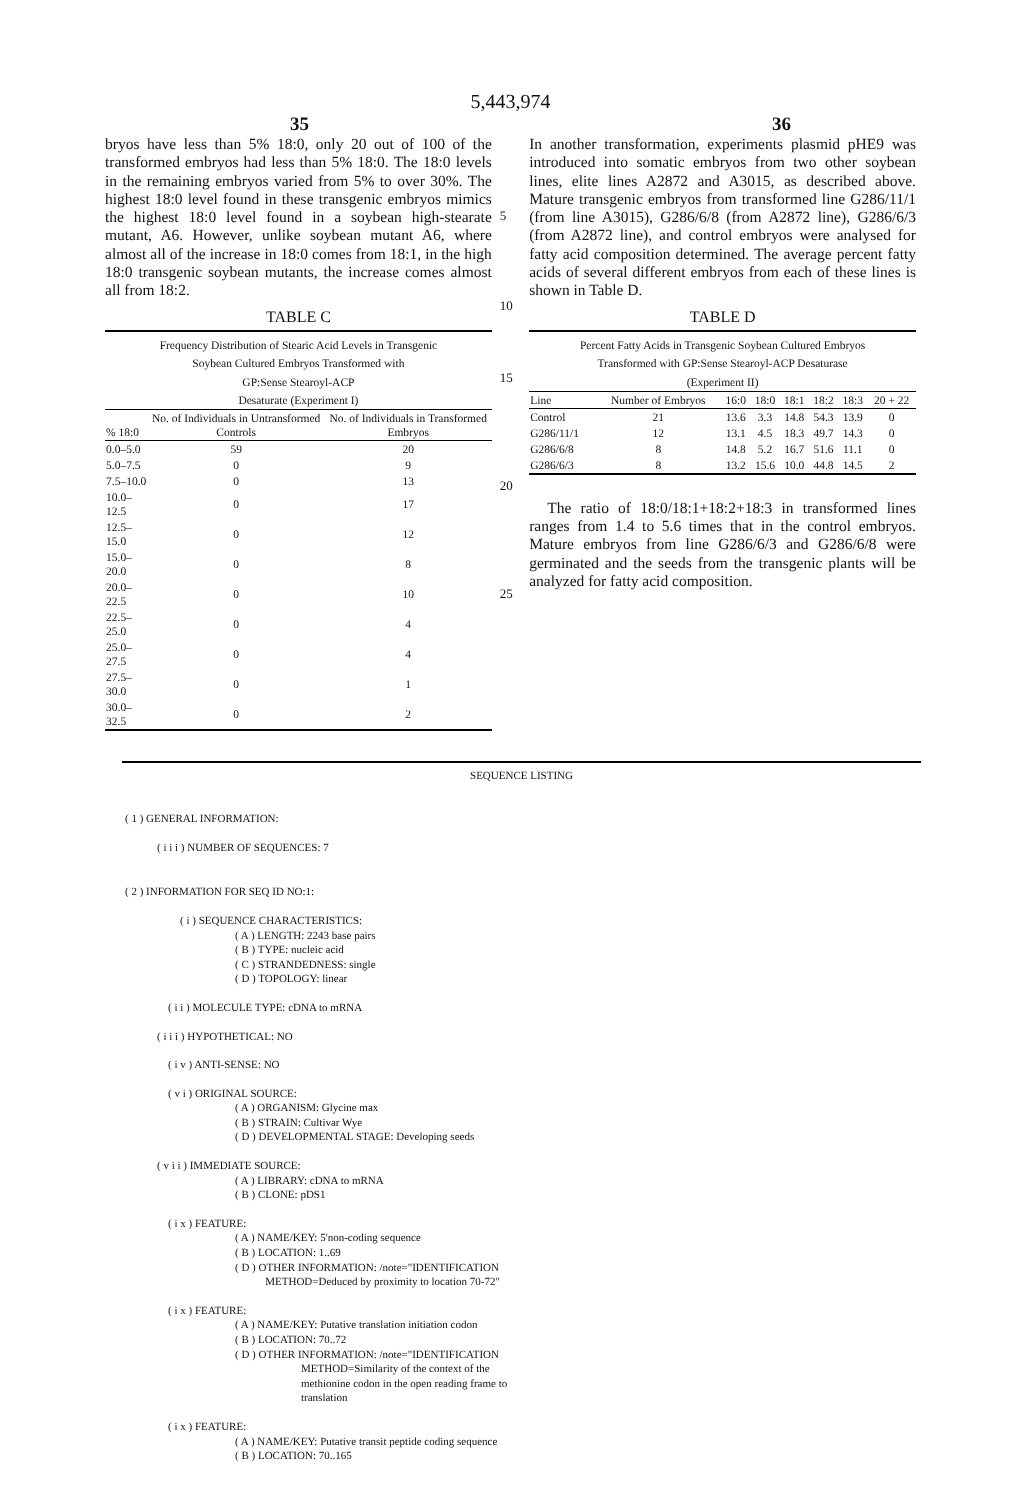5,443,974
35 36
bryos have less than 5% 18:0, only 20 out of 100 of the transformed embryos had less than 5% 18:0. The 18:0 levels in the remaining embryos varied from 5% to over 30%. The highest 18:0 level found in these transgenic embryos mimics the highest 18:0 level found in a soybean high-stearate mutant, A6. However, unlike soybean mutant A6, where almost all of the increase in 18:0 comes from 18:1, in the high 18:0 transgenic soybean mutants, the increase comes almost all from 18:2.
TABLE C
Frequency Distribution of Stearic Acid Levels in Transgenic
Soybean Cultured Embryos Transformed with
GP:Sense Stearoyl-ACP
Desaturate (Experiment I)
| % 18:0 | No. of Individuals in Untransformed Controls | No. of Individuals in Transformed Embryos |
| --- | --- | --- |
| 0.0–5.0 | 59 | 20 |
| 5.0–7.5 | 0 | 9 |
| 7.5–10.0 | 0 | 13 |
| 10.0–12.5 | 0 | 17 |
| 12.5–15.0 | 0 | 12 |
| 15.0–20.0 | 0 | 8 |
| 20.0–22.5 | 0 | 10 |
| 22.5–25.0 | 0 | 4 |
| 25.0–27.5 | 0 | 4 |
| 27.5–30.0 | 0 | 1 |
| 30.0–32.5 | 0 | 2 |
5
10
15
20
25
In another transformation, experiments plasmid pHE9 was introduced into somatic embryos from two other soybean lines, elite lines A2872 and A3015, as described above. Mature transgenic embryos from transformed line G286/11/1 (from line A3015), G286/6/8 (from A2872 line), G286/6/3 (from A2872 line), and control embryos were analysed for fatty acid composition determined. The average percent fatty acids of several different embryos from each of these lines is shown in Table D.
TABLE D
Percent Fatty Acids in Transgenic Soybean Cultured Embryos
Transformed with GP:Sense Stearoyl-ACP Desaturase
(Experiment II)
| Line | Number of Embryos | 16:0 | 18:0 | 18:1 | 18:2 | 18:3 | 20 + 22 |
| --- | --- | --- | --- | --- | --- | --- | --- |
| Control | 21 | 13.6 | 3.3 | 14.8 | 54.3 | 13.9 | 0 |
| G286/11/1 | 12 | 13.1 | 4.5 | 18.3 | 49.7 | 14.3 | 0 |
| G286/6/8 | 8 | 14.8 | 5.2 | 16.7 | 51.6 | 11.1 | 0 |
| G286/6/3 | 8 | 13.2 | 15.6 | 10.0 | 44.8 | 14.5 | 2 |
The ratio of 18:0/18:1+18:2+18:3 in transformed lines ranges from 1.4 to 5.6 times that in the control embryos. Mature embryos from line G286/6/3 and G286/6/8 were germinated and the seeds from the transgenic plants will be analyzed for fatty acid composition.
SEQUENCE LISTING
( 1 ) GENERAL INFORMATION:
( i i i ) NUMBER OF SEQUENCES: 7
( 2 ) INFORMATION FOR SEQ ID NO:1:
( i ) SEQUENCE CHARACTERISTICS:
( A ) LENGTH: 2243 base pairs
( B ) TYPE: nucleic acid
( C ) STRANDEDNESS: single
( D ) TOPOLOGY: linear
( i i ) MOLECULE TYPE: cDNA to mRNA
( i i i ) HYPOTHETICAL: NO
( i v ) ANTI-SENSE: NO
( v i ) ORIGINAL SOURCE:
( A ) ORGANISM: Glycine max
( B ) STRAIN: Cultivar Wye
( D ) DEVELOPMENTAL STAGE: Developing seeds
( v i i ) IMMEDIATE SOURCE:
( A ) LIBRARY: cDNA to mRNA
( B ) CLONE: pDS1
( i x ) FEATURE:
( A ) NAME/KEY: 5'non-coding sequence
( B ) LOCATION: 1..69
( D ) OTHER INFORMATION: /note="IDENTIFICATION
METHOD=Deduced by proximity to location 70-72"
( i x ) FEATURE:
( A ) NAME/KEY: Putative translation initiation codon
( B ) LOCATION: 70..72
( D ) OTHER INFORMATION: /note="IDENTIFICATION
METHOD=Similarity of the context of the
methionine codon in the open reading frame to
translation
( i x ) FEATURE:
( A ) NAME/KEY: Putative transit peptide coding sequence
( B ) LOCATION: 70..165